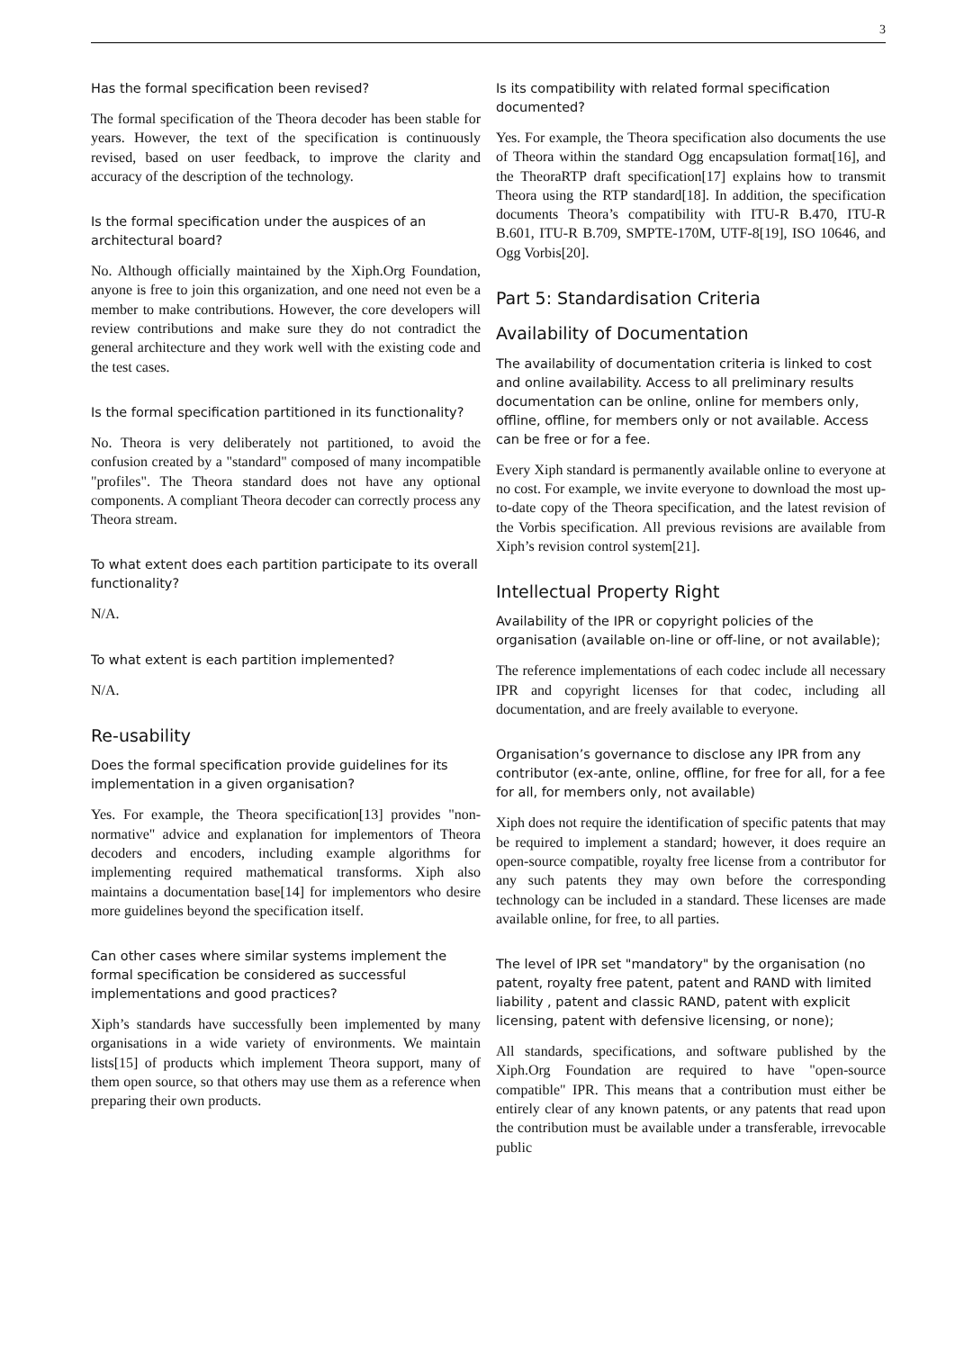3
Has the formal specification been revised?
The formal specification of the Theora decoder has been stable for years. However, the text of the specification is continuously revised, based on user feedback, to improve the clarity and accuracy of the description of the technology.
Is the formal specification under the auspices of an architectural board?
No. Although officially maintained by the Xiph.Org Foundation, anyone is free to join this organization, and one need not even be a member to make contributions. However, the core developers will review contributions and make sure they do not contradict the general architecture and they work well with the existing code and the test cases.
Is the formal specification partitioned in its functionality?
No. Theora is very deliberately not partitioned, to avoid the confusion created by a "standard" composed of many incompatible "profiles". The Theora standard does not have any optional components. A compliant Theora decoder can correctly process any Theora stream.
To what extent does each partition participate to its overall functionality?
N/A.
To what extent is each partition implemented?
N/A.
Re-usability
Does the formal specification provide guidelines for its implementation in a given organisation?
Yes. For example, the Theora specification[13] provides "non-normative" advice and explanation for implementors of Theora decoders and encoders, including example algorithms for implementing required mathematical transforms. Xiph also maintains a documentation base[14] for implementors who desire more guidelines beyond the specification itself.
Can other cases where similar systems implement the formal specification be considered as successful implementations and good practices?
Xiph’s standards have successfully been implemented by many organisations in a wide variety of environments. We maintain lists[15] of products which implement Theora support, many of them open source, so that others may use them as a reference when preparing their own products.
Is its compatibility with related formal specification documented?
Yes. For example, the Theora specification also documents the use of Theora within the standard Ogg encapsulation format[16], and the TheoraRTP draft specification[17] explains how to transmit Theora using the RTP standard[18]. In addition, the specification documents Theora’s compatibility with ITU-R B.470, ITU-R B.601, ITU-R B.709, SMPTE-170M, UTF-8[19], ISO 10646, and Ogg Vorbis[20].
Part 5: Standardisation Criteria
Availability of Documentation
The availability of documentation criteria is linked to cost and online availability. Access to all preliminary results documentation can be online, online for members only, offline, offline, for members only or not available. Access can be free or for a fee.
Every Xiph standard is permanently available online to everyone at no cost. For example, we invite everyone to download the most up-to-date copy of the Theora specification, and the latest revision of the Vorbis specification. All previous revisions are available from Xiph’s revision control system[21].
Intellectual Property Right
Availability of the IPR or copyright policies of the organisation (available on-line or off-line, or not available);
The reference implementations of each codec include all necessary IPR and copyright licenses for that codec, including all documentation, and are freely available to everyone.
Organisation’s governance to disclose any IPR from any contributor (ex-ante, online, offline, for free for all, for a fee for all, for members only, not available)
Xiph does not require the identification of specific patents that may be required to implement a standard; however, it does require an open-source compatible, royalty free license from a contributor for any such patents they may own before the corresponding technology can be included in a standard. These licenses are made available online, for free, to all parties.
The level of IPR set "mandatory" by the organisation (no patent, royalty free patent, patent and RAND with limited liability , patent and classic RAND, patent with explicit licensing, patent with defensive licensing, or none);
All standards, specifications, and software published by the Xiph.Org Foundation are required to have "open-source compatible" IPR. This means that a contribution must either be entirely clear of any known patents, or any patents that read upon the contribution must be available under a transferable, irrevocable public